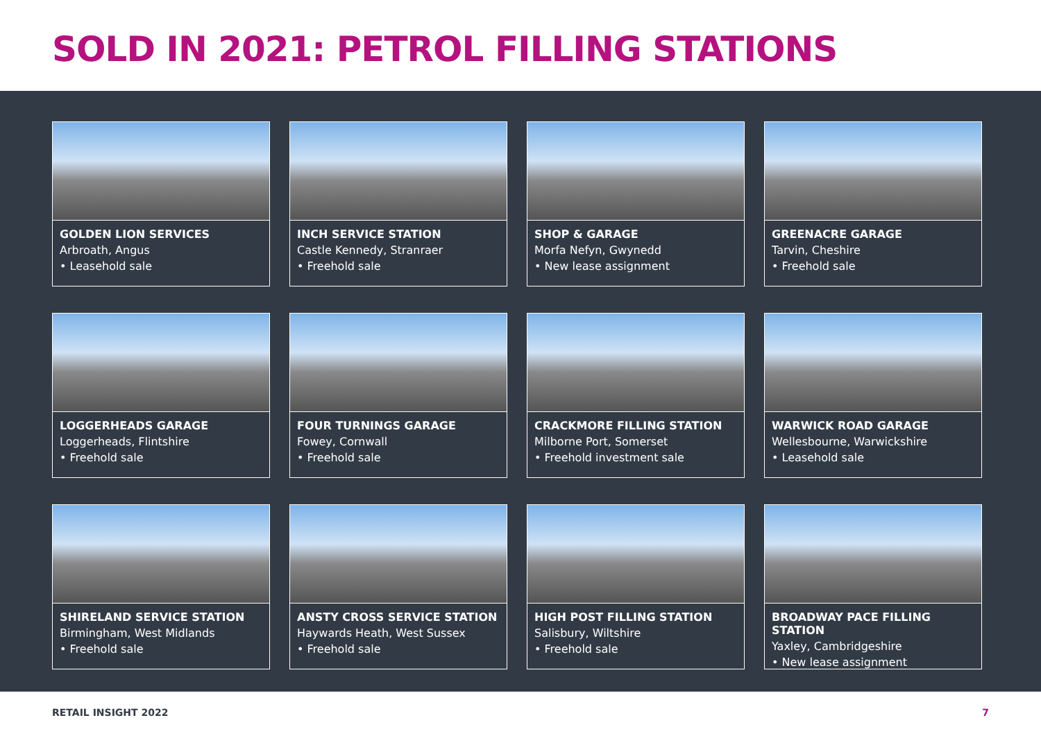SOLD IN 2021: PETROL FILLING STATIONS
GOLDEN LION SERVICES
Arbroath, Angus
• Leasehold sale
INCH SERVICE STATION
Castle Kennedy, Stranraer
• Freehold sale
SHOP & GARAGE
Morfa Nefyn, Gwynedd
• New lease assignment
GREENACRE GARAGE
Tarvin, Cheshire
• Freehold sale
LOGGERHEADS GARAGE
Loggerheads, Flintshire
• Freehold sale
FOUR TURNINGS GARAGE
Fowey, Cornwall
• Freehold sale
CRACKMORE FILLING STATION
Milborne Port, Somerset
• Freehold investment sale
WARWICK ROAD GARAGE
Wellesbourne, Warwickshire
• Leasehold sale
SHIRELAND SERVICE STATION
Birmingham, West Midlands
• Freehold sale
ANSTY CROSS SERVICE STATION
Haywards Heath, West Sussex
• Freehold sale
HIGH POST FILLING STATION
Salisbury, Wiltshire
• Freehold sale
BROADWAY PACE FILLING STATION
Yaxley, Cambridgeshire
• New lease assignment
RETAIL INSIGHT 2022 7